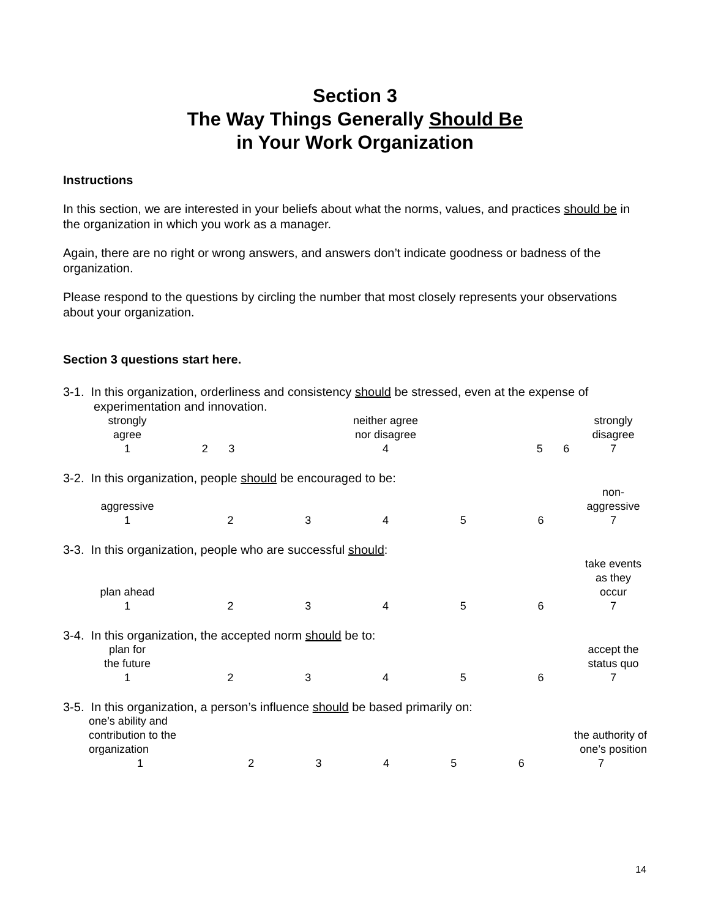Section 3
The Way Things Generally Should Be
in Your Work Organization
Instructions
In this section, we are interested in your beliefs about what the norms, values, and practices should be in the organization in which you work as a manager.
Again, there are no right or wrong answers, and answers don’t indicate goodness or badness of the organization.
Please respond to the questions by circling the number that most closely represents your observations about your organization.
Section 3 questions start here.
3-1. In this organization, orderliness and consistency should be stressed, even at the expense of experimentation and innovation.
| strongly agree | | | neither agree nor disagree | | | strongly disagree |
| 1 | 2 | 3 | 4 | 5 | 6 | 7 |
3-2. In this organization, people should be encouraged to be:
| aggressive | | | | | | non- aggressive |
| 1 | 2 | 3 | 4 | 5 | 6 | 7 |
3-3. In this organization, people who are successful should:
| plan ahead | | | | | | take events as they occur |
| 1 | 2 | 3 | 4 | 5 | 6 | 7 |
3-4. In this organization, the accepted norm should be to:
| plan for the future | | | | | | accept the status quo |
| 1 | 2 | 3 | 4 | 5 | 6 | 7 |
3-5. In this organization, a person’s influence should be based primarily on:
| one’s ability and contribution to the organization | | | | | | the authority of one’s position |
| 1 | 2 | 3 | 4 | 5 | 6 | 7 |
14